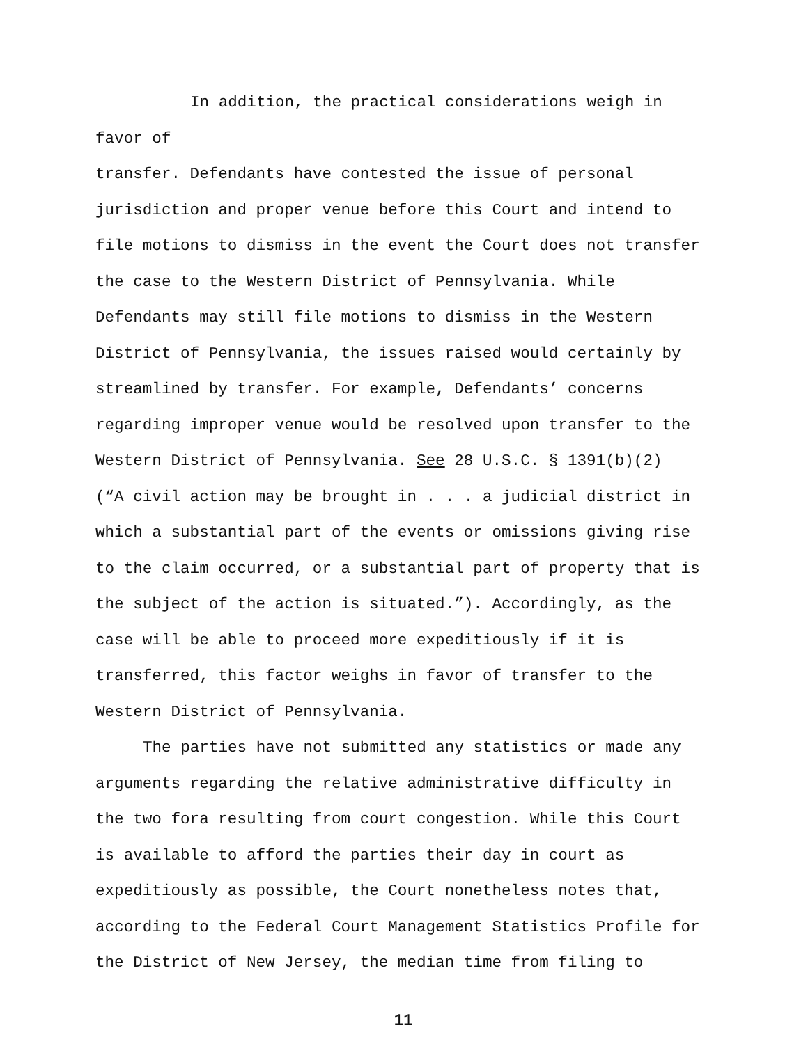In addition, the practical considerations weigh in favor of transfer. Defendants have contested the issue of personal jurisdiction and proper venue before this Court and intend to file motions to dismiss in the event the Court does not transfer the case to the Western District of Pennsylvania. While Defendants may still file motions to dismiss in the Western District of Pennsylvania, the issues raised would certainly by streamlined by transfer. For example, Defendants’ concerns regarding improper venue would be resolved upon transfer to the Western District of Pennsylvania. See 28 U.S.C. § 1391(b)(2) (“A civil action may be brought in . . . a judicial district in which a substantial part of the events or omissions giving rise to the claim occurred, or a substantial part of property that is the subject of the action is situated.”). Accordingly, as the case will be able to proceed more expeditiously if it is transferred, this factor weighs in favor of transfer to the Western District of Pennsylvania.
The parties have not submitted any statistics or made any arguments regarding the relative administrative difficulty in the two fora resulting from court congestion. While this Court is available to afford the parties their day in court as expeditiously as possible, the Court nonetheless notes that, according to the Federal Court Management Statistics Profile for the District of New Jersey, the median time from filing to
11